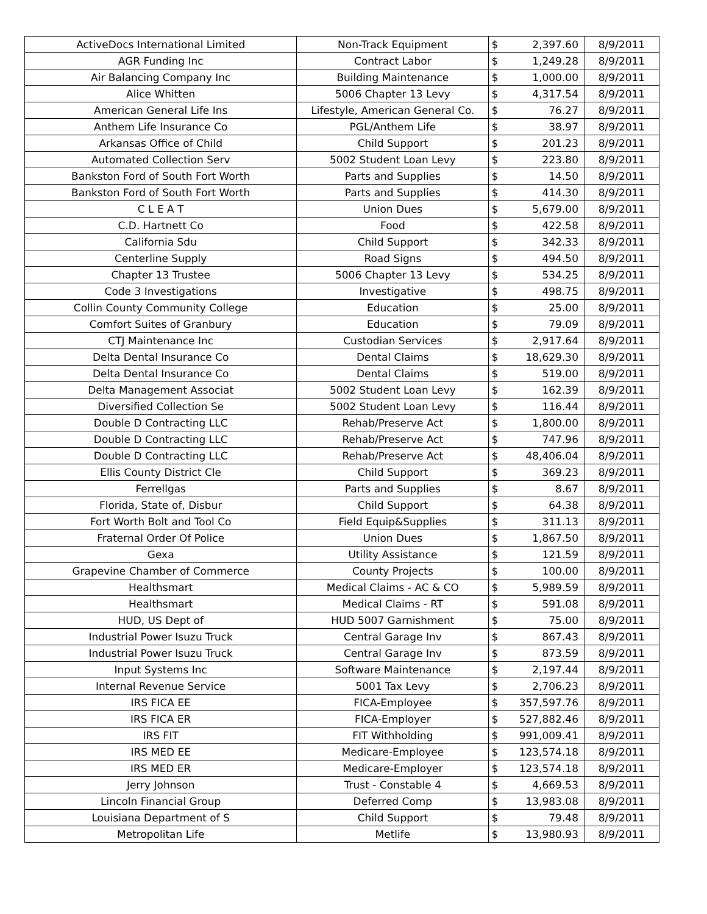| ActiveDocs International Limited | Non-Track Equipment | $ | 2,397.60 | 8/9/2011 |
| AGR Funding Inc | Contract Labor | $ | 1,249.28 | 8/9/2011 |
| Air Balancing Company Inc | Building Maintenance | $ | 1,000.00 | 8/9/2011 |
| Alice Whitten | 5006 Chapter 13 Levy | $ | 4,317.54 | 8/9/2011 |
| American General Life Ins | Lifestyle, American General Co. | $ | 76.27 | 8/9/2011 |
| Anthem Life Insurance Co | PGL/Anthem Life | $ | 38.97 | 8/9/2011 |
| Arkansas Office of Child | Child Support | $ | 201.23 | 8/9/2011 |
| Automated Collection Serv | 5002 Student Loan Levy | $ | 223.80 | 8/9/2011 |
| Bankston Ford of South Fort Worth | Parts and Supplies | $ | 14.50 | 8/9/2011 |
| Bankston Ford of South Fort Worth | Parts and Supplies | $ | 414.30 | 8/9/2011 |
| C L E A T | Union Dues | $ | 5,679.00 | 8/9/2011 |
| C.D. Hartnett Co | Food | $ | 422.58 | 8/9/2011 |
| California Sdu | Child Support | $ | 342.33 | 8/9/2011 |
| Centerline Supply | Road Signs | $ | 494.50 | 8/9/2011 |
| Chapter 13 Trustee | 5006 Chapter 13 Levy | $ | 534.25 | 8/9/2011 |
| Code 3 Investigations | Investigative | $ | 498.75 | 8/9/2011 |
| Collin County Community College | Education | $ | 25.00 | 8/9/2011 |
| Comfort Suites of Granbury | Education | $ | 79.09 | 8/9/2011 |
| CTJ Maintenance Inc | Custodian Services | $ | 2,917.64 | 8/9/2011 |
| Delta Dental Insurance Co | Dental Claims | $ | 18,629.30 | 8/9/2011 |
| Delta Dental Insurance Co | Dental Claims | $ | 519.00 | 8/9/2011 |
| Delta Management Associat | 5002 Student Loan Levy | $ | 162.39 | 8/9/2011 |
| Diversified Collection Se | 5002 Student Loan Levy | $ | 116.44 | 8/9/2011 |
| Double D Contracting LLC | Rehab/Preserve Act | $ | 1,800.00 | 8/9/2011 |
| Double D Contracting LLC | Rehab/Preserve Act | $ | 747.96 | 8/9/2011 |
| Double D Contracting LLC | Rehab/Preserve Act | $ | 48,406.04 | 8/9/2011 |
| Ellis County District Cle | Child Support | $ | 369.23 | 8/9/2011 |
| Ferrellgas | Parts and Supplies | $ | 8.67 | 8/9/2011 |
| Florida, State of, Disbur | Child Support | $ | 64.38 | 8/9/2011 |
| Fort Worth Bolt and Tool Co | Field Equip&Supplies | $ | 311.13 | 8/9/2011 |
| Fraternal Order Of Police | Union Dues | $ | 1,867.50 | 8/9/2011 |
| Gexa | Utility Assistance | $ | 121.59 | 8/9/2011 |
| Grapevine Chamber of Commerce | County Projects | $ | 100.00 | 8/9/2011 |
| Healthsmart | Medical Claims - AC & CO | $ | 5,989.59 | 8/9/2011 |
| Healthsmart | Medical Claims - RT | $ | 591.08 | 8/9/2011 |
| HUD, US Dept of | HUD 5007 Garnishment | $ | 75.00 | 8/9/2011 |
| Industrial Power Isuzu Truck | Central Garage Inv | $ | 867.43 | 8/9/2011 |
| Industrial Power Isuzu Truck | Central Garage Inv | $ | 873.59 | 8/9/2011 |
| Input Systems Inc | Software Maintenance | $ | 2,197.44 | 8/9/2011 |
| Internal Revenue Service | 5001 Tax Levy | $ | 2,706.23 | 8/9/2011 |
| IRS FICA EE | FICA-Employee | $ | 357,597.76 | 8/9/2011 |
| IRS FICA ER | FICA-Employer | $ | 527,882.46 | 8/9/2011 |
| IRS FIT | FIT Withholding | $ | 991,009.41 | 8/9/2011 |
| IRS MED EE | Medicare-Employee | $ | 123,574.18 | 8/9/2011 |
| IRS MED ER | Medicare-Employer | $ | 123,574.18 | 8/9/2011 |
| Jerry Johnson | Trust - Constable 4 | $ | 4,669.53 | 8/9/2011 |
| Lincoln Financial Group | Deferred Comp | $ | 13,983.08 | 8/9/2011 |
| Louisiana Department of S | Child Support | $ | 79.48 | 8/9/2011 |
| Metropolitan Life | Metlife | $ | 13,980.93 | 8/9/2011 |